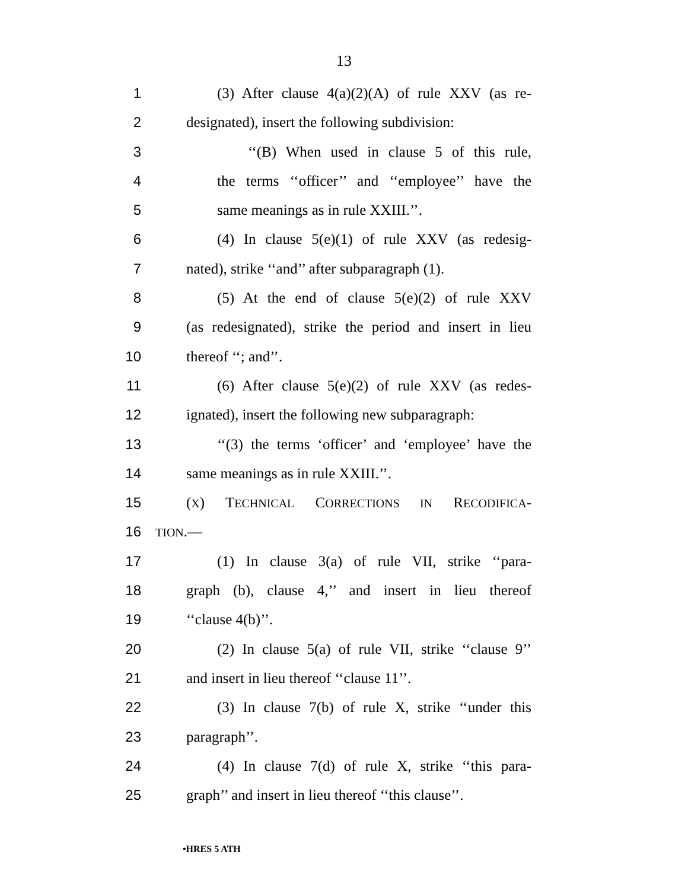13
1 (3) After clause 4(a)(2)(A) of rule XXV (as re-
2 designated), insert the following subdivision:
3 ‘‘(B) When used in clause 5 of this rule,
4 the terms ‘‘officer’’ and ‘‘employee’’ have the
5 same meanings as in rule XXIII.’’.
6 (4) In clause 5(e)(1) of rule XXV (as redesig-
7 nated), strike ‘‘and’’ after subparagraph (1).
8 (5) At the end of clause 5(e)(2) of rule XXV
9 (as redesignated), strike the period and insert in lieu
10 thereof ‘‘; and’’.
11 (6) After clause 5(e)(2) of rule XXV (as redes-
12 ignated), insert the following new subparagraph:
13 ‘‘(3) the terms ‘officer’ and ‘employee’ have the
14 same meanings as in rule XXIII.’’.
15 (X) TECHNICAL CORRECTIONS IN RECODIFICA-
16 TION.—
17 (1) In clause 3(a) of rule VII, strike ‘‘para-
18 graph (b), clause 4,’’ and insert in lieu thereof
19 ‘‘clause 4(b)’’.
20 (2) In clause 5(a) of rule VII, strike ‘‘clause 9’’
21 and insert in lieu thereof ‘‘clause 11’’.
22 (3) In clause 7(b) of rule X, strike ‘‘under this
23 paragraph’’.
24 (4) In clause 7(d) of rule X, strike ‘‘this para-
25 graph’’ and insert in lieu thereof ‘‘this clause’’.
•HRES 5 ATH